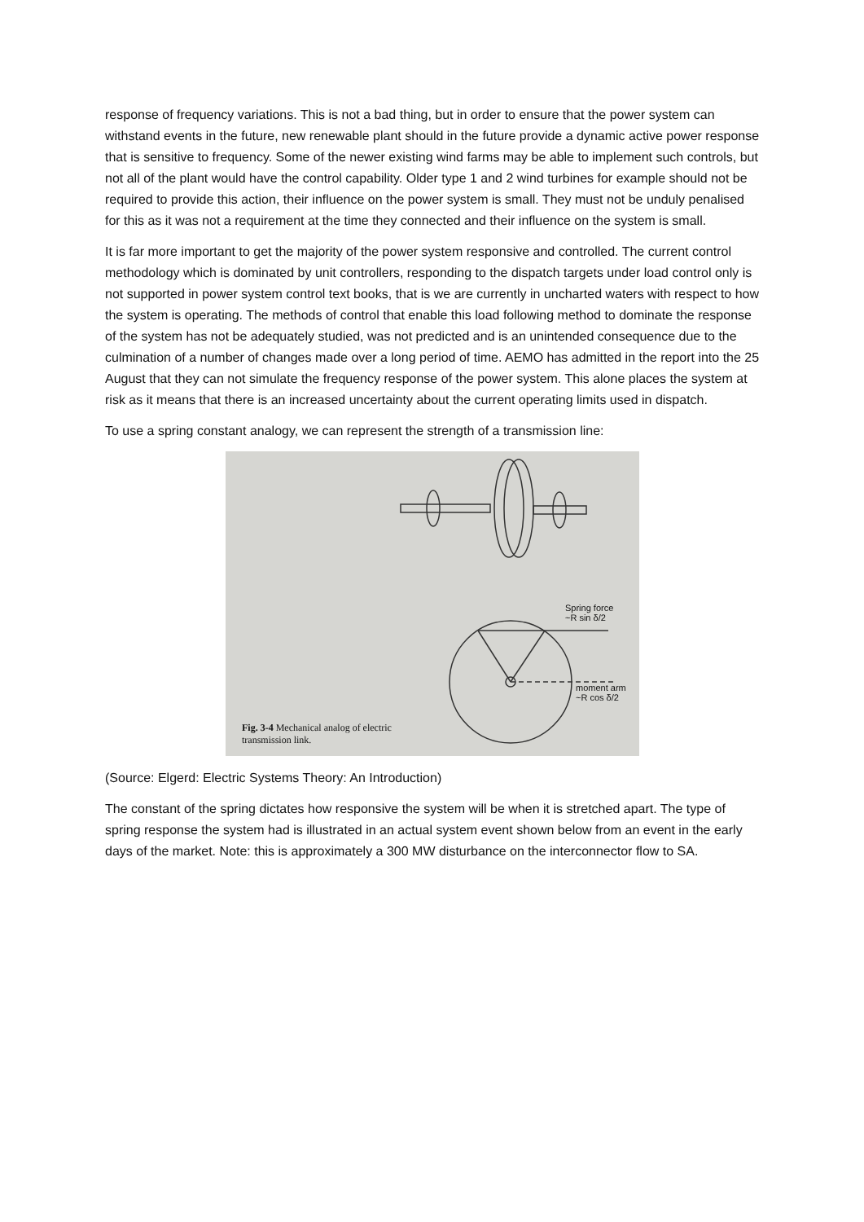response of frequency variations. This is not a bad thing, but in order to ensure that the power system can withstand events in the future, new renewable plant should in the future provide a dynamic active power response that is sensitive to frequency. Some of the newer existing wind farms may be able to implement such controls, but not all of the plant would have the control capability. Older type 1 and 2 wind turbines for example should not be required to provide this action, their influence on the power system is small. They must not be unduly penalised for this as it was not a requirement at the time they connected and their influence on the system is small.
It is far more important to get the majority of the power system responsive and controlled. The current control methodology which is dominated by unit controllers, responding to the dispatch targets under load control only is not supported in power system control text books, that is we are currently in uncharted waters with respect to how the system is operating. The methods of control that enable this load following method to dominate the response of the system has not be adequately studied, was not predicted and is an unintended consequence due to the culmination of a number of changes made over a long period of time. AEMO has admitted in the report into the 25 August that they can not simulate the frequency response of the power system. This alone places the system at risk as it means that there is an increased uncertainty about the current operating limits used in dispatch.
To use a spring constant analogy, we can represent the strength of a transmission line:
Spring force
~R sin δ/2
moment arm
~R cos δ/2
Fig. 3-4 Mechanical analog of electric
transmission link.
(Source: Elgerd: Electric Systems Theory: An Introduction)
The constant of the spring dictates how responsive the system will be when it is stretched apart. The type of spring response the system had is illustrated in an actual system event shown below from an event in the early days of the market. Note: this is approximately a 300 MW disturbance on the interconnector flow to SA.